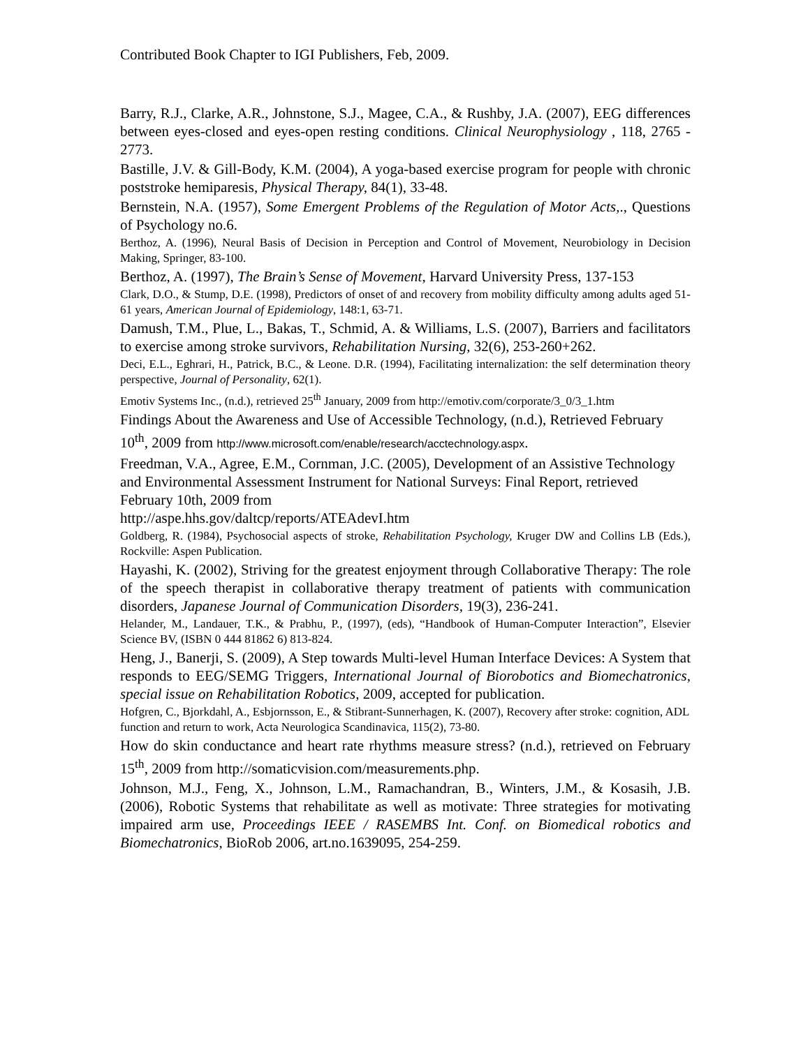Contributed Book Chapter to IGI Publishers, Feb, 2009.
Barry, R.J., Clarke, A.R., Johnstone, S.J., Magee, C.A., & Rushby, J.A. (2007), EEG differences between eyes-closed and eyes-open resting conditions. Clinical Neurophysiology , 118, 2765 - 2773.
Bastille, J.V. & Gill-Body, K.M. (2004), A yoga-based exercise program for people with chronic poststroke hemiparesis, Physical Therapy, 84(1), 33-48.
Bernstein, N.A. (1957), Some Emergent Problems of the Regulation of Motor Acts,., Questions of Psychology no.6.
Berthoz, A. (1996), Neural Basis of Decision in Perception and Control of Movement, Neurobiology in Decision Making, Springer, 83-100.
Berthoz, A. (1997), The Brain’s Sense of Movement, Harvard University Press, 137-153
Clark, D.O., & Stump, D.E. (1998), Predictors of onset of and recovery from mobility difficulty among adults aged 51-61 years, American Journal of Epidemiology, 148:1, 63-71.
Damush, T.M., Plue, L., Bakas, T., Schmid, A. & Williams, L.S. (2007), Barriers and facilitators to exercise among stroke survivors, Rehabilitation Nursing, 32(6), 253-260+262.
Deci, E.L., Eghrari, H., Patrick, B.C., & Leone. D.R. (1994), Facilitating internalization: the self determination theory perspective, Journal of Personality, 62(1).
Emotiv Systems Inc., (n.d.), retrieved 25<sup>th</sup> January, 2009 from http://emotiv.com/corporate/3_0/3_1.htm
Findings About the Awareness and Use of Accessible Technology, (n.d.), Retrieved February 10<sup>th</sup>, 2009 from http://www.microsoft.com/enable/research/acctechnology.aspx.
Freedman, V.A., Agree, E.M., Cornman, J.C. (2005), Development of an Assistive Technology and Environmental Assessment Instrument for National Surveys: Final Report, retrieved February 10th, 2009 from
http://aspe.hhs.gov/daltcp/reports/ATEAdevI.htm
Goldberg, R. (1984), Psychosocial aspects of stroke, Rehabilitation Psychology, Kruger DW and Collins LB (Eds.), Rockville: Aspen Publication.
Hayashi, K. (2002), Striving for the greatest enjoyment through Collaborative Therapy: The role of the speech therapist in collaborative therapy treatment of patients with communication disorders, Japanese Journal of Communication Disorders, 19(3), 236-241.
Helander, M., Landauer, T.K., & Prabhu, P., (1997), (eds), “Handbook of Human-Computer Interaction”, Elsevier Science BV, (ISBN 0 444 81862 6) 813-824.
Heng, J., Banerji, S. (2009), A Step towards Multi-level Human Interface Devices: A System that responds to EEG/SEMG Triggers, International Journal of Biorobotics and Biomechatronics, special issue on Rehabilitation Robotics, 2009, accepted for publication.
Hofgren, C., Bjorkdahl, A., Esbjornsson, E., & Stibrant-Sunnerhagen, K. (2007), Recovery after stroke: cognition, ADL function and return to work, Acta Neurologica Scandinavica, 115(2), 73-80.
How do skin conductance and heart rate rhythms measure stress? (n.d.), retrieved on February 15<sup>th</sup>, 2009 from http://somaticvision.com/measurements.php.
Johnson, M.J., Feng, X., Johnson, L.M., Ramachandran, B., Winters, J.M., & Kosasih, J.B. (2006), Robotic Systems that rehabilitate as well as motivate: Three strategies for motivating impaired arm use, Proceedings IEEE / RASEMBS Int. Conf. on Biomedical robotics and Biomechatronics, BioRob 2006, art.no.1639095, 254-259.